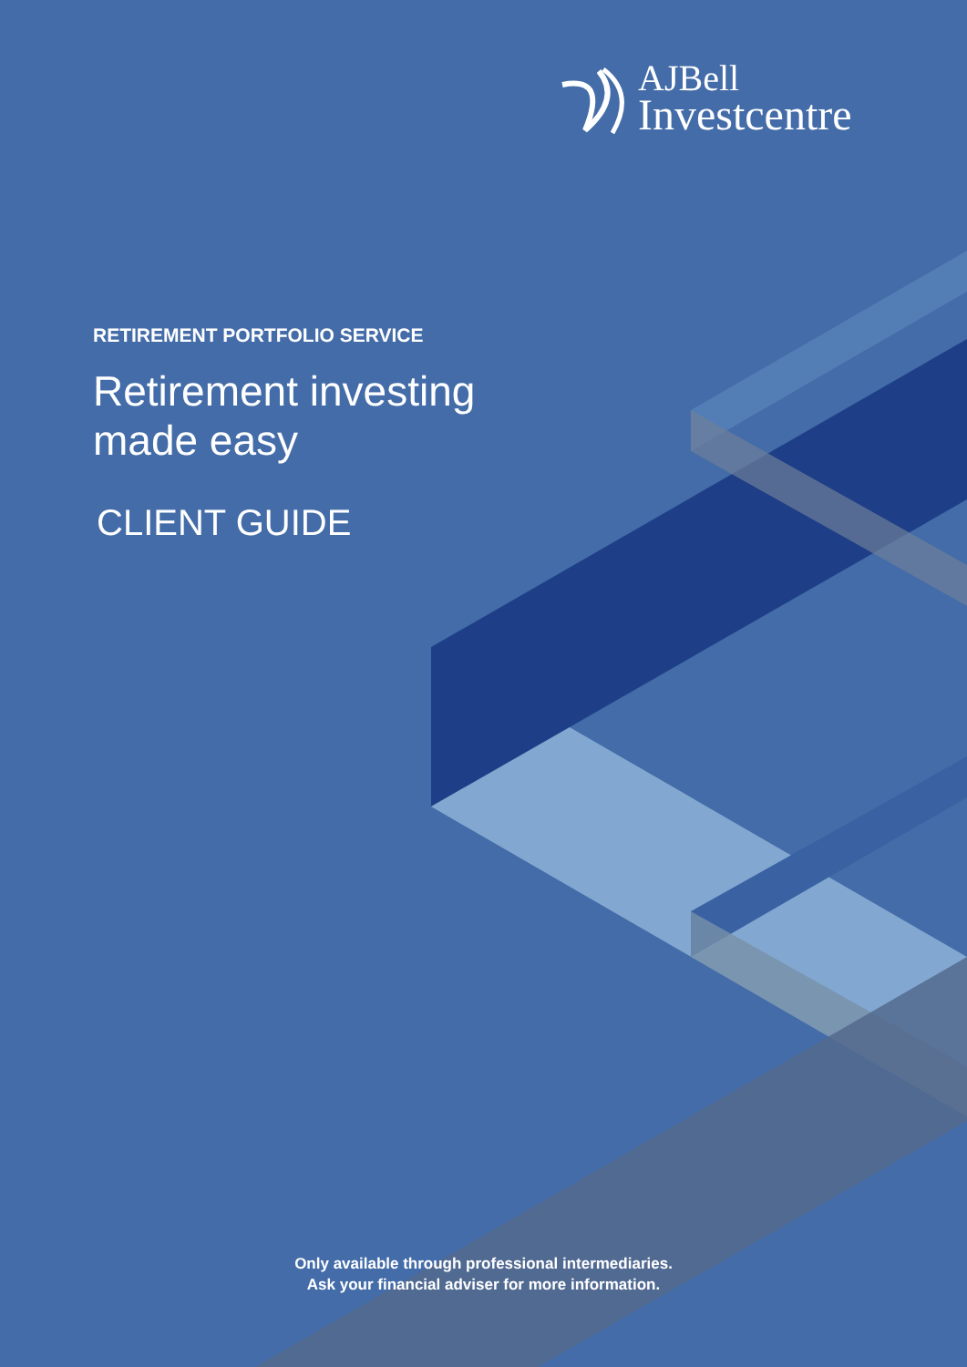AJBell
Investcentre
RETIREMENT PORTFOLIO SERVICE
Retirement investing
made easy
CLIENT GUIDE
Only available through professional intermediaries.
Ask your financial adviser for more information.